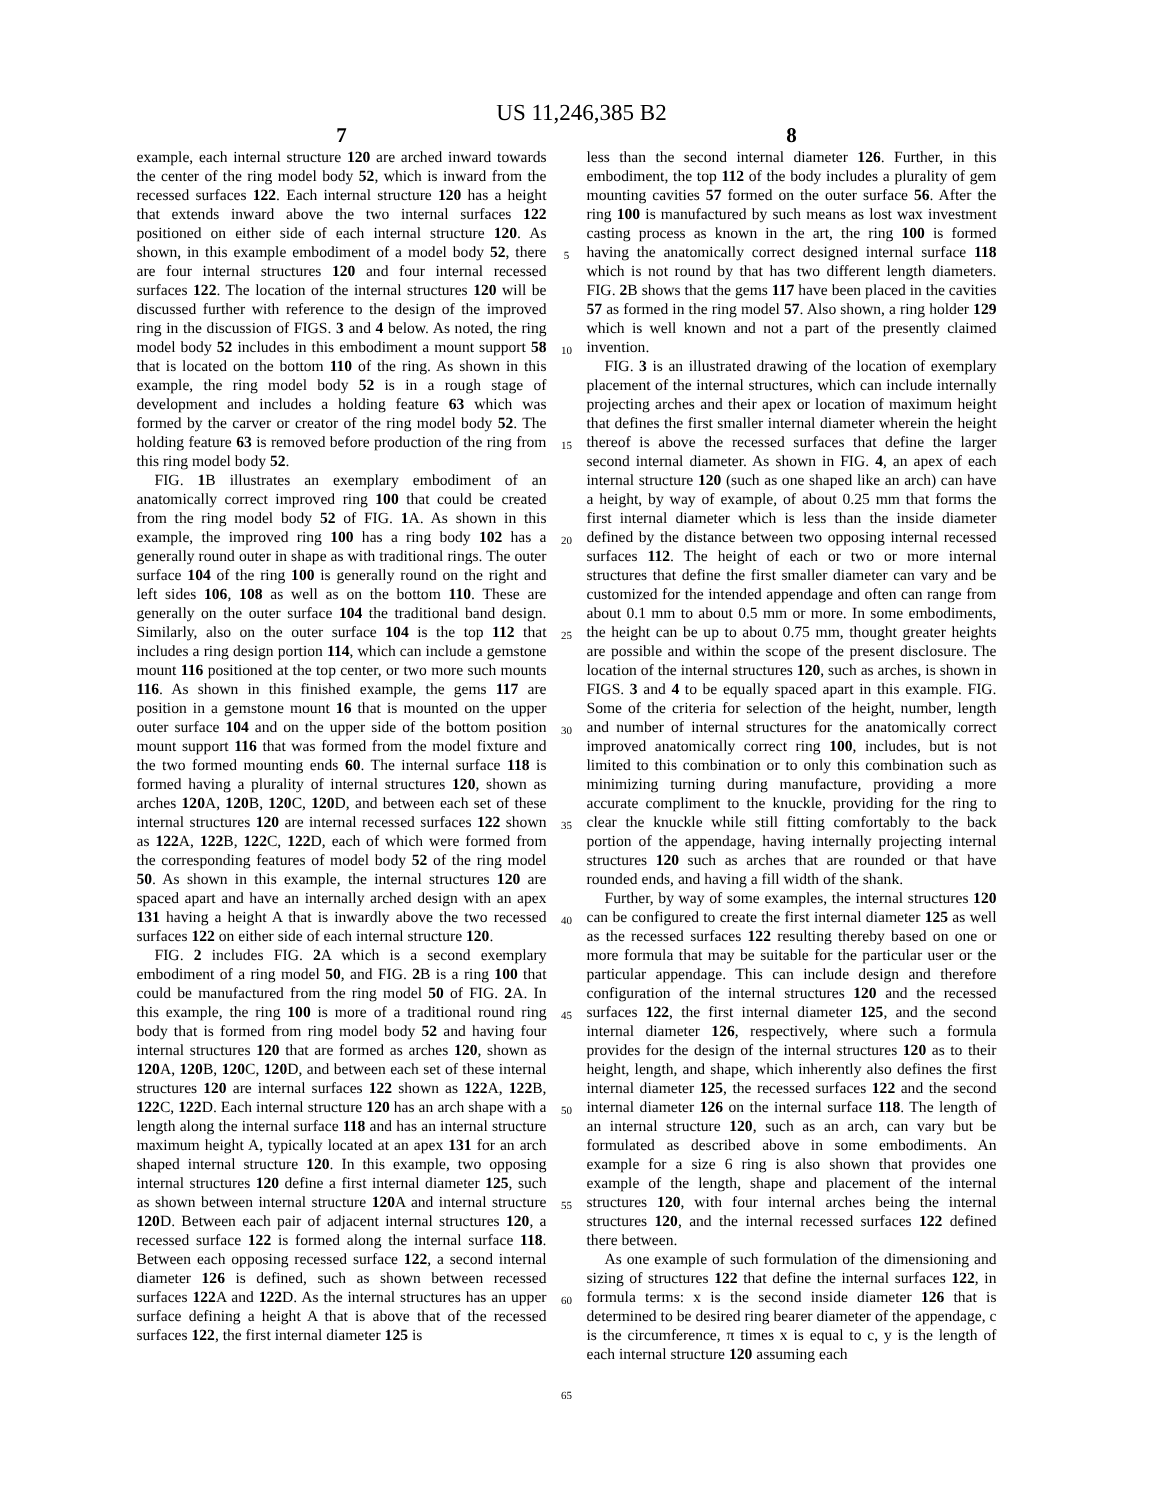US 11,246,385 B2
7
example, each internal structure 120 are arched inward towards the center of the ring model body 52, which is inward from the recessed surfaces 122. Each internal structure 120 has a height that extends inward above the two internal surfaces 122 positioned on either side of each internal structure 120. As shown, in this example embodiment of a model body 52, there are four internal structures 120 and four internal recessed surfaces 122. The location of the internal structures 120 will be discussed further with reference to the design of the improved ring in the discussion of FIGS. 3 and 4 below. As noted, the ring model body 52 includes in this embodiment a mount support 58 that is located on the bottom 110 of the ring. As shown in this example, the ring model body 52 is in a rough stage of development and includes a holding feature 63 which was formed by the carver or creator of the ring model body 52. The holding feature 63 is removed before production of the ring from this ring model body 52.
FIG. 1 B illustrates an exemplary embodiment of an anatomically correct improved ring 100 that could be created from the ring model body 52 of FIG. 1 A. As shown in this example, the improved ring 100 has a ring body 102 has a generally round outer in shape as with traditional rings. The outer surface 104 of the ring 100 is generally round on the right and left sides 106, 108 as well as on the bottom 110. These are generally on the outer surface 104 the traditional band design. Similarly, also on the outer surface 104 is the top 112 that includes a ring design portion 114, which can include a gemstone mount 116 positioned at the top center, or two more such mounts 116. As shown in this finished example, the gems 117 are position in a gemstone mount 16 that is mounted on the upper outer surface 104 and on the upper side of the bottom position mount support 116 that was formed from the model fixture and the two formed mounting ends 60. The internal surface 118 is formed having a plurality of internal structures 120, shown as arches 120 A, 120 B, 120 C, 120 D, and between each set of these internal structures 120 are internal recessed surfaces 122 shown as 122 A, 122 B, 122 C, 122 D, each of which were formed from the corresponding features of model body 52 of the ring model 50. As shown in this example, the internal structures 120 are spaced apart and have an internally arched design with an apex 131 having a height A that is inwardly above the two recessed surfaces 122 on either side of each internal structure 120.
FIG. 2 includes FIG. 2 A which is a second exemplary embodiment of a ring model 50, and FIG. 2 B is a ring 100 that could be manufactured from the ring model 50 of FIG. 2 A. In this example, the ring 100 is more of a traditional round ring body that is formed from ring model body 52 and having four internal structures 120 that are formed as arches 120, shown as 120 A, 120 B, 120 C, 120 D, and between each set of these internal structures 120 are internal surfaces 122 shown as 122 A, 122 B, 122 C, 122 D. Each internal structure 120 has an arch shape with a length along the internal surface 118 and has an internal structure maximum height A, typically located at an apex 131 for an arch shaped internal structure 120. In this example, two opposing internal structures 120 define a first internal diameter 125, such as shown between internal structure 120 A and internal structure 120 D. Between each pair of adjacent internal structures 120, a recessed surface 122 is formed along the internal surface 118. Between each opposing recessed surface 122, a second internal diameter 126 is defined, such as shown between recessed surfaces 122 A and 122 D. As the internal structures has an upper surface defining a height A that is above that of the recessed surfaces 122, the first internal diameter 125 is
5
10
15
20
25
30
35
40
45
50
55
60
65
8
less than the second internal diameter 126. Further, in this embodiment, the top 112 of the body includes a plurality of gem mounting cavities 57 formed on the outer surface 56. After the ring 100 is manufactured by such means as lost wax investment casting process as known in the art, the ring 100 is formed having the anatomically correct designed internal surface 118 which is not round by that has two different length diameters. FIG. 2 B shows that the gems 117 have been placed in the cavities 57 as formed in the ring model 57. Also shown, a ring holder 129 which is well known and not a part of the presently claimed invention.
FIG. 3 is an illustrated drawing of the location of exemplary placement of the internal structures, which can include internally projecting arches and their apex or location of maximum height that defines the first smaller internal diameter wherein the height thereof is above the recessed surfaces that define the larger second internal diameter. As shown in FIG. 4, an apex of each internal structure 120 (such as one shaped like an arch) can have a height, by way of example, of about 0.25 mm that forms the first internal diameter which is less than the inside diameter defined by the distance between two opposing internal recessed surfaces 112. The height of each or two or more internal structures that define the first smaller diameter can vary and be customized for the intended appendage and often can range from about 0.1 mm to about 0.5 mm or more. In some embodiments, the height can be up to about 0.75 mm, thought greater heights are possible and within the scope of the present disclosure. The location of the internal structures 120, such as arches, is shown in FIGS. 3 and 4 to be equally spaced apart in this example. FIG. Some of the criteria for selection of the height, number, length and number of internal structures for the anatomically correct improved anatomically correct ring 100, includes, but is not limited to this combination or to only this combination such as minimizing turning during manufacture, providing a more accurate compliment to the knuckle, providing for the ring to clear the knuckle while still fitting comfortably to the back portion of the appendage, having internally projecting internal structures 120 such as arches that are rounded or that have rounded ends, and having a fill width of the shank.
Further, by way of some examples, the internal structures 120 can be configured to create the first internal diameter 125 as well as the recessed surfaces 122 resulting thereby based on one or more formula that may be suitable for the particular user or the particular appendage. This can include design and therefore configuration of the internal structures 120 and the recessed surfaces 122, the first internal diameter 125, and the second internal diameter 126, respectively, where such a formula provides for the design of the internal structures 120 as to their height, length, and shape, which inherently also defines the first internal diameter 125, the recessed surfaces 122 and the second internal diameter 126 on the internal surface 118. The length of an internal structure 120, such as an arch, can vary but be formulated as described above in some embodiments. An example for a size 6 ring is also shown that provides one example of the length, shape and placement of the internal structures 120, with four internal arches being the internal structures 120, and the internal recessed surfaces 122 defined there between.
As one example of such formulation of the dimensioning and sizing of structures 122 that define the internal surfaces 122, in formula terms: x is the second inside diameter 126 that is determined to be desired ring bearer diameter of the appendage, c is the circumference, π times x is equal to c, y is the length of each internal structure 120 assuming each